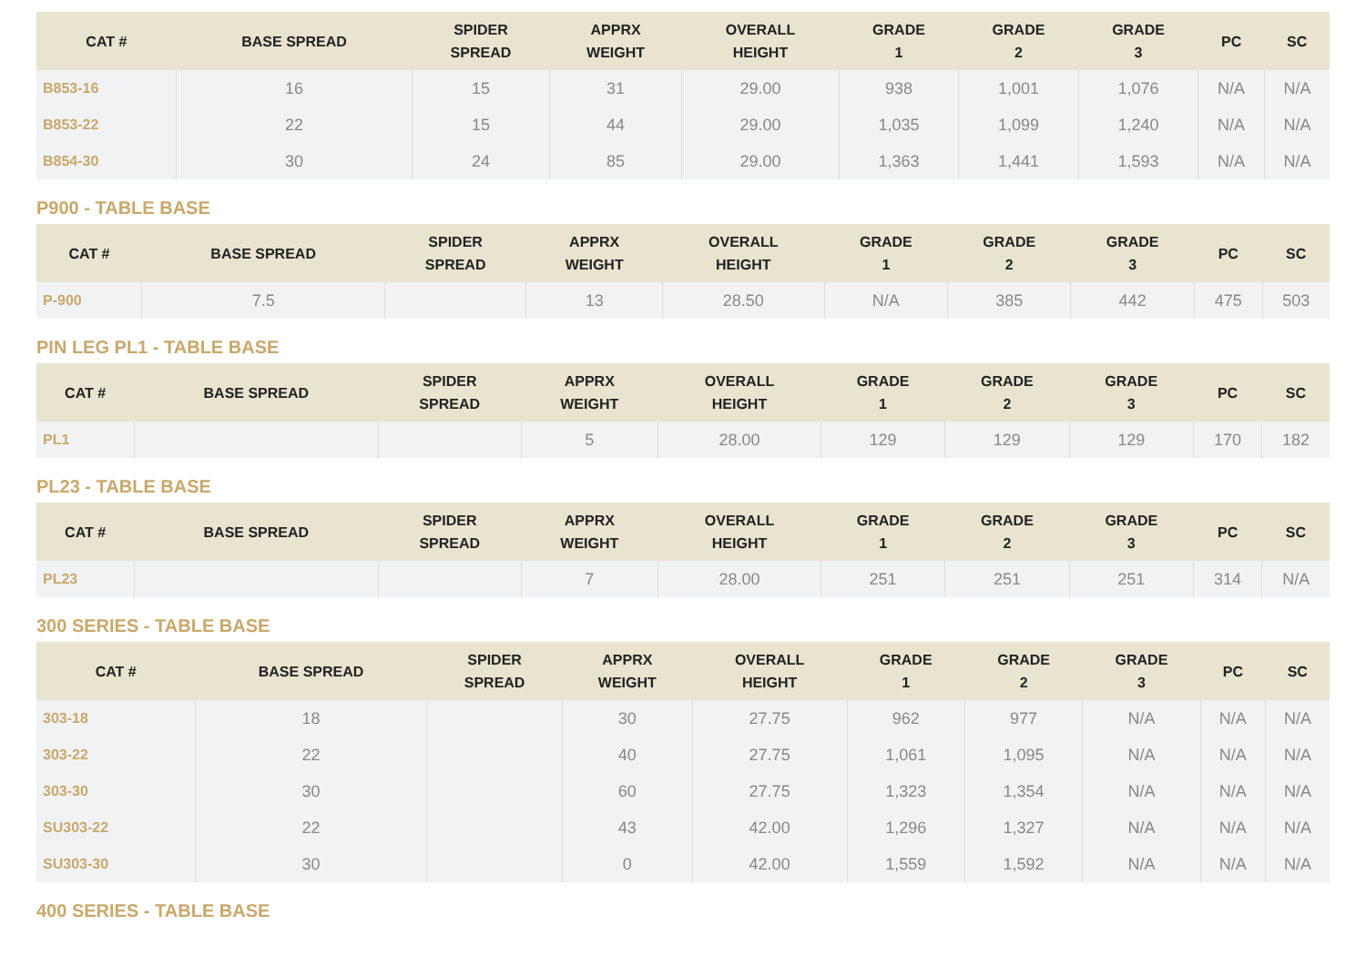| CAT # | BASE SPREAD | SPIDER SPREAD | APPRX WEIGHT | OVERALL HEIGHT | GRADE 1 | GRADE 2 | GRADE 3 | PC | SC |
| --- | --- | --- | --- | --- | --- | --- | --- | --- | --- |
| B853-16 | 16 | 15 | 31 | 29.00 | 938 | 1,001 | 1,076 | N/A | N/A |
| B853-22 | 22 | 15 | 44 | 29.00 | 1,035 | 1,099 | 1,240 | N/A | N/A |
| B854-30 | 30 | 24 | 85 | 29.00 | 1,363 | 1,441 | 1,593 | N/A | N/A |
P900 - TABLE BASE
| CAT # | BASE SPREAD | SPIDER SPREAD | APPRX WEIGHT | OVERALL HEIGHT | GRADE 1 | GRADE 2 | GRADE 3 | PC | SC |
| --- | --- | --- | --- | --- | --- | --- | --- | --- | --- |
| P-900 | 7.5 | | 13 | 28.50 | N/A | 385 | 442 | 475 | 503 |
PIN LEG PL1 - TABLE BASE
| CAT # | BASE SPREAD | SPIDER SPREAD | APPRX WEIGHT | OVERALL HEIGHT | GRADE 1 | GRADE 2 | GRADE 3 | PC | SC |
| --- | --- | --- | --- | --- | --- | --- | --- | --- | --- |
| PL1 | | | 5 | 28.00 | 129 | 129 | 129 | 170 | 182 |
PL23 - TABLE BASE
| CAT # | BASE SPREAD | SPIDER SPREAD | APPRX WEIGHT | OVERALL HEIGHT | GRADE 1 | GRADE 2 | GRADE 3 | PC | SC |
| --- | --- | --- | --- | --- | --- | --- | --- | --- | --- |
| PL23 | | | 7 | 28.00 | 251 | 251 | 251 | 314 | N/A |
300 SERIES - TABLE BASE
| CAT # | BASE SPREAD | SPIDER SPREAD | APPRX WEIGHT | OVERALL HEIGHT | GRADE 1 | GRADE 2 | GRADE 3 | PC | SC |
| --- | --- | --- | --- | --- | --- | --- | --- | --- | --- |
| 303-18 | 18 | | 30 | 27.75 | 962 | 977 | N/A | N/A | N/A |
| 303-22 | 22 | | 40 | 27.75 | 1,061 | 1,095 | N/A | N/A | N/A |
| 303-30 | 30 | | 60 | 27.75 | 1,323 | 1,354 | N/A | N/A | N/A |
| SU303-22 | 22 | | 43 | 42.00 | 1,296 | 1,327 | N/A | N/A | N/A |
| SU303-30 | 30 | | 0 | 42.00 | 1,559 | 1,592 | N/A | N/A | N/A |
400 SERIES - TABLE BASE